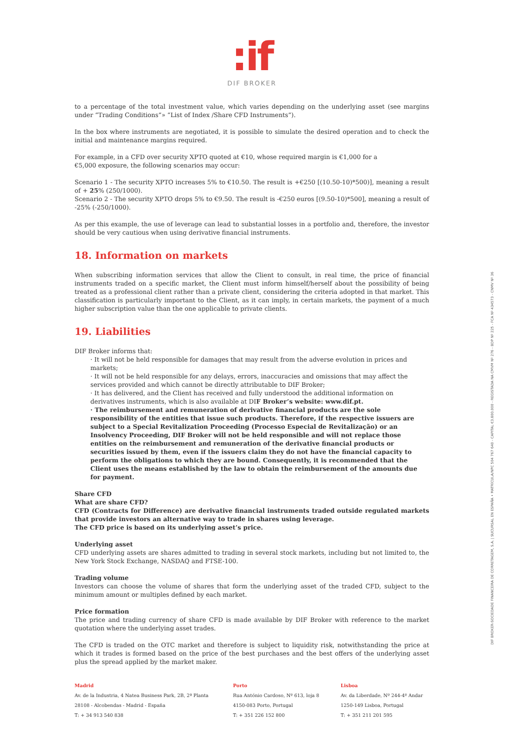:if
DIF BROKER
to a percentage of the total investment value, which varies depending on the underlying asset (see margins under “Trading Conditions”» “List of Index /Share CFD Instruments”).
In the box where instruments are negotiated, it is possible to simulate the desired operation and to check the initial and maintenance margins required.
For example, in a CFD over security XPTO quoted at €10, whose required margin is €1,000 for a
€5,000 exposure, the following scenarios may occur:
Scenario 1 - The security XPTO increases 5% to €10.50. The result is +€250 [(10.50-10)*500)], meaning a result of + 25% (250/1000).
Scenario 2 - The security XPTO drops 5% to €9.50. The result is -€250 euros [(9.50-10)*500], meaning a result of -25% (-250/1000).
As per this example, the use of leverage can lead to substantial losses in a portfolio and, therefore, the investor should be very cautious when using derivative financial instruments.
18. Information on markets
When subscribing information services that allow the Client to consult, in real time, the price of financial instruments traded on a specific market, the Client must inform himself/herself about the possibility of being treated as a professional client rather than a private client, considering the criteria adopted in that market. This classification is particularly important to the Client, as it can imply, in certain markets, the payment of a much higher subscription value than the one applicable to private clients.
19. Liabilities
DIF Broker informs that:
· It will not be held responsible for damages that may result from the adverse evolution in prices and markets;
· It will not be held responsible for any delays, errors, inaccuracies and omissions that may affect the services provided and which cannot be directly attributable to DIF Broker;
· It has delivered, and the Client has received and fully understood the additional information on derivatives instruments, which is also available at DIF Broker’s website: www.dif.pt.
· The reimbursement and remuneration of derivative financial products are the sole responsibility of the entities that issue such products. Therefore, if the respective issuers are subject to a Special Revitalization Proceeding (Processo Especial de Revitalização) or an Insolvency Proceeding, DIF Broker will not be held responsible and will not replace those entities on the reimbursement and remuneration of the derivative financial products or securities issued by them, even if the issuers claim they do not have the financial capacity to perform the obligations to which they are bound. Consequently, it is recommended that the Client uses the means established by the law to obtain the reimbursement of the amounts due for payment.
Share CFD
What are share CFD?
CFD (Contracts for Difference) are derivative financial instruments traded outside regulated markets that provide investors an alternative way to trade in shares using leverage.
The CFD price is based on its underlying asset’s price.
Underlying asset
CFD underlying assets are shares admitted to trading in several stock markets, including but not limited to, the New York Stock Exchange, NASDAQ and FTSE-100.
Trading volume
Investors can choose the volume of shares that form the underlying asset of the traded CFD, subject to the minimum amount or multiples defined by each market.
Price formation
The price and trading currency of share CFD is made available by DIF Broker with reference to the market quotation where the underlying asset trades.
The CFD is traded on the OTC market and therefore is subject to liquidity risk, notwithstanding the price at which it trades is formed based on the price of the best purchases and the best offers of the underlying asset plus the spread applied by the market maker.
Madrid
Av. de la Industria, 4 Natea Business Park, 2B, 2ª Planta
28108 - Alcobendas - Madrid - España
T: + 34 913 540 838
Porto
Rua António Cardoso, Nº 613, loja 8
4150-083 Porto, Portugal
T: + 351 226 152 800
Lisboa
Av. da Liberdade, Nº 244-4º Andar
1250-149 Lisboa, Portugal
T: + 351 211 201 595
DIF BROKER-SOCIEDADE FINANCEIRA DE CORRETAGEM, S.A. | SUCURSAL EN ESPAÑA • MATRÍCULA/NPC 504 767 640 - CAPITAL €3.800.000 - REGISTADA NA CMVM Nº 276 - BDP Nº 225 - FCA Nº 434573 - CNMV Nº 36